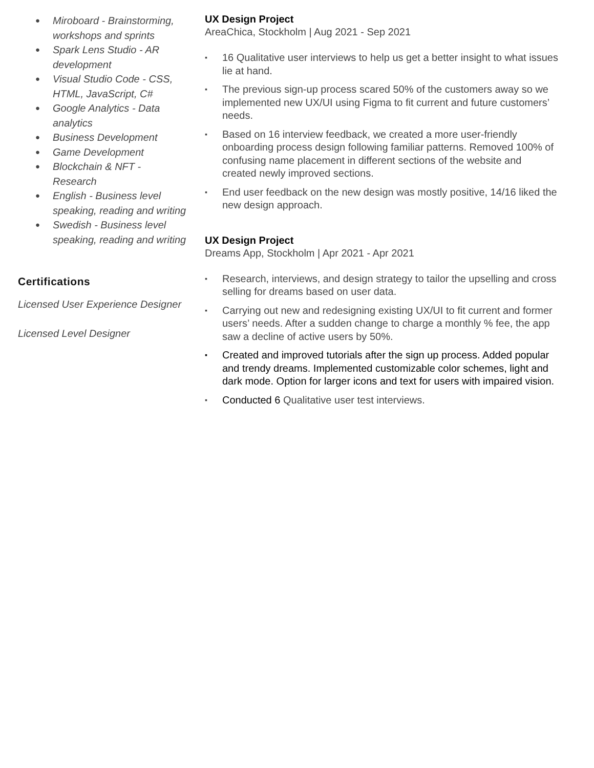● Miroboard - Brainstorming, workshops and sprints
● Spark Lens Studio - AR development
● Visual Studio Code - CSS, HTML, JavaScript, C#
● Google Analytics - Data analytics
● Business Development
● Game Development
● Blockchain & NFT - Research
● English - Business level speaking, reading and writing
● Swedish - Business level speaking, reading and writing
Certifications
Licensed User Experience Designer
Licensed Level Designer
UX Design Project
AreaChica, Stockholm | Aug 2021 - Sep 2021
▪ 16 Qualitative user interviews to help us get a better insight to what issues lie at hand.
▪ The previous sign-up process scared 50% of the customers away so we implemented new UX/UI using Figma to fit current and future customers’ needs.
▪ Based on 16 interview feedback, we created a more user-friendly onboarding process design following familiar patterns. Removed 100% of confusing name placement in different sections of the website and created newly improved sections.
▪ End user feedback on the new design was mostly positive, 14/16 liked the new design approach.
UX Design Project
Dreams App, Stockholm | Apr 2021 - Apr 2021
▪ Research, interviews, and design strategy to tailor the upselling and cross selling for dreams based on user data.
▪ Carrying out new and redesigning existing UX/UI to fit current and former users’ needs. After a sudden change to charge a monthly % fee, the app saw a decline of active users by 50%.
▪ Created and improved tutorials after the sign up process. Added popular and trendy dreams. Implemented customizable color schemes, light and dark mode. Option for larger icons and text for users with impaired vision.
▪ Conducted 6 Qualitative user test interviews.